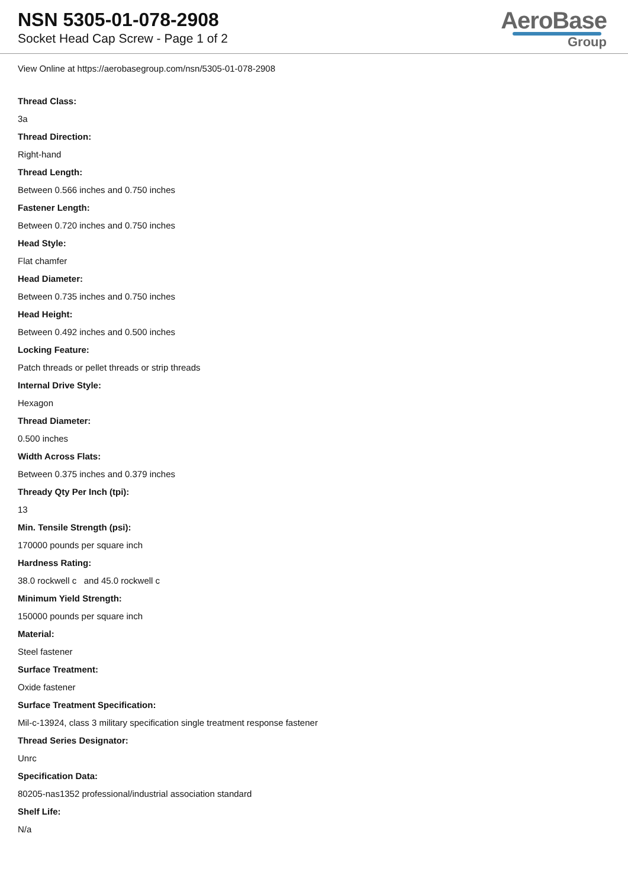NSN 5305-01-078-2908
Socket Head Cap Screw - Page 1 of 2
AeroBase
Group
View Online at https://aerobasegroup.com/nsn/5305-01-078-2908
Thread Class:
3a
Thread Direction:
Right-hand
Thread Length:
Between 0.566 inches and 0.750 inches
Fastener Length:
Between 0.720 inches and 0.750 inches
Head Style:
Flat chamfer
Head Diameter:
Between 0.735 inches and 0.750 inches
Head Height:
Between 0.492 inches and 0.500 inches
Locking Feature:
Patch threads or pellet threads or strip threads
Internal Drive Style:
Hexagon
Thread Diameter:
0.500 inches
Width Across Flats:
Between 0.375 inches and 0.379 inches
Thready Qty Per Inch (tpi):
13
Min. Tensile Strength (psi):
170000 pounds per square inch
Hardness Rating:
38.0 rockwell c and 45.0 rockwell c
Minimum Yield Strength:
150000 pounds per square inch
Material:
Steel fastener
Surface Treatment:
Oxide fastener
Surface Treatment Specification:
Mil-c-13924, class 3 military specification single treatment response fastener
Thread Series Designator:
Unrc
Specification Data:
80205-nas1352 professional/industrial association standard
Shelf Life:
N/a